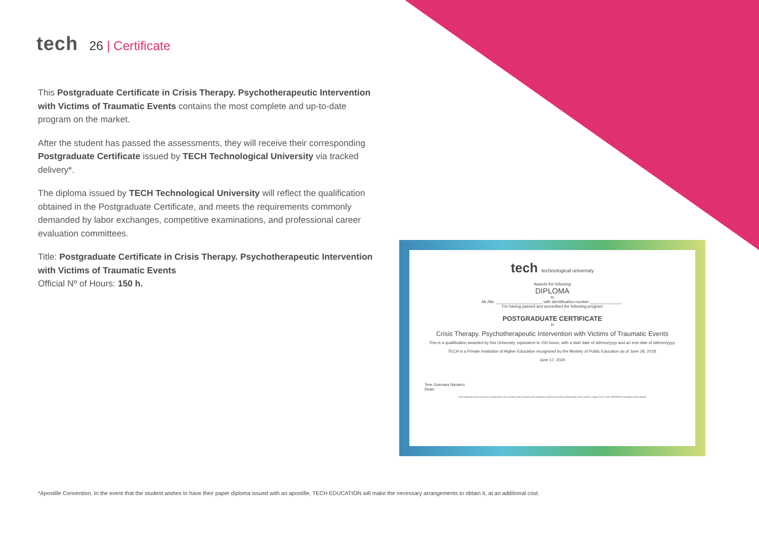tech
26 | Certificate
This Postgraduate Certificate in Crisis Therapy. Psychotherapeutic Intervention with Victims of Traumatic Events contains the most complete and up-to-date program on the market.
After the student has passed the assessments, they will receive their corresponding Postgraduate Certificate issued by TECH Technological University via tracked delivery*.
The diploma issued by TECH Technological University will reflect the qualification obtained in the Postgraduate Certificate, and meets the requirements commonly demanded by labor exchanges, competitive examinations, and professional career evaluation committees.
Title: Postgraduate Certificate in Crisis Therapy. Psychotherapeutic Intervention with Victims of Traumatic Events
Official Nº of Hours: 150 h.
tech technological university
Awards the following
DIPLOMA
to
Mr./Ms. ____________________, with identification number ______________.
For having passed and accredited the following program
POSTGRADUATE CERTIFICATE
in
Crisis Therapy. Psychotherapeutic Intervention with Victims of Traumatic Events
This is a qualification awarded by this University, equivalent to 150 hours, with a start date of dd/mm/yyyy and an end date of dd/mm/yyyy.
TECH is a Private Institution of Higher Education recognized by the Ministry of Public Education as of June 28, 2018.
June 17, 2020
Tere Guevara Navarro
Dean
This qualification must always be accompanied by the university degree issued by the competent authority to practice professionally in each country. Unique TECH Code: AFWORD23S techtitute.com/certificates
*Apostille Convention. In the event that the student wishes to have their paper diploma issued with an apostille, TECH EDUCATION will make the necessary arrangements to obtain it, at an additional cost.